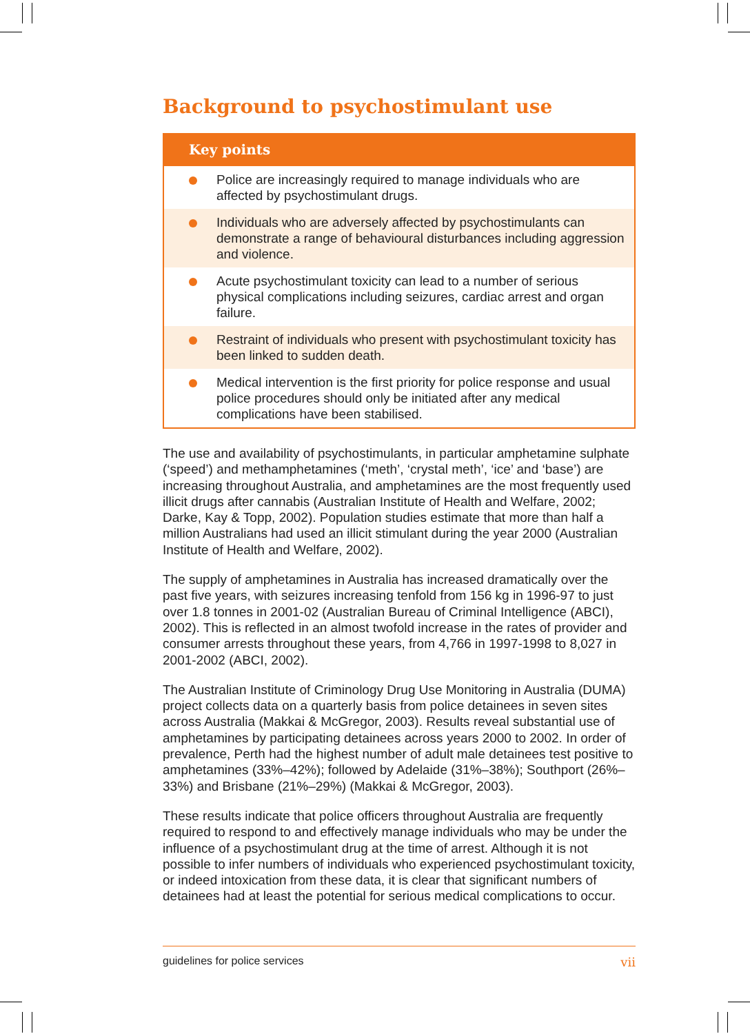Background to psychostimulant use
Key points
Police are increasingly required to manage individuals who are affected by psychostimulant drugs.
Individuals who are adversely affected by psychostimulants can demonstrate a range of behavioural disturbances including aggression and violence.
Acute psychostimulant toxicity can lead to a number of serious physical complications including seizures, cardiac arrest and organ failure.
Restraint of individuals who present with psychostimulant toxicity has been linked to sudden death.
Medical intervention is the first priority for police response and usual police procedures should only be initiated after any medical complications have been stabilised.
The use and availability of psychostimulants, in particular amphetamine sulphate (‘speed’) and methamphetamines (‘meth’, ‘crystal meth’, ‘ice’ and ‘base’) are increasing throughout Australia, and amphetamines are the most frequently used illicit drugs after cannabis (Australian Institute of Health and Welfare, 2002; Darke, Kay & Topp, 2002). Population studies estimate that more than half a million Australians had used an illicit stimulant during the year 2000 (Australian Institute of Health and Welfare, 2002).
The supply of amphetamines in Australia has increased dramatically over the past five years, with seizures increasing tenfold from 156 kg in 1996-97 to just over 1.8 tonnes in 2001-02 (Australian Bureau of Criminal Intelligence (ABCI), 2002). This is reflected in an almost twofold increase in the rates of provider and consumer arrests throughout these years, from 4,766 in 1997-1998 to 8,027 in 2001-2002 (ABCI, 2002).
The Australian Institute of Criminology Drug Use Monitoring in Australia (DUMA) project collects data on a quarterly basis from police detainees in seven sites across Australia (Makkai & McGregor, 2003). Results reveal substantial use of amphetamines by participating detainees across years 2000 to 2002. In order of prevalence, Perth had the highest number of adult male detainees test positive to amphetamines (33%–42%); followed by Adelaide (31%–38%); Southport (26%–33%) and Brisbane (21%–29%) (Makkai & McGregor, 2003).
These results indicate that police officers throughout Australia are frequently required to respond to and effectively manage individuals who may be under the influence of a psychostimulant drug at the time of arrest. Although it is not possible to infer numbers of individuals who experienced psychostimulant toxicity, or indeed intoxication from these data, it is clear that significant numbers of detainees had at least the potential for serious medical complications to occur.
guidelines for police services vii